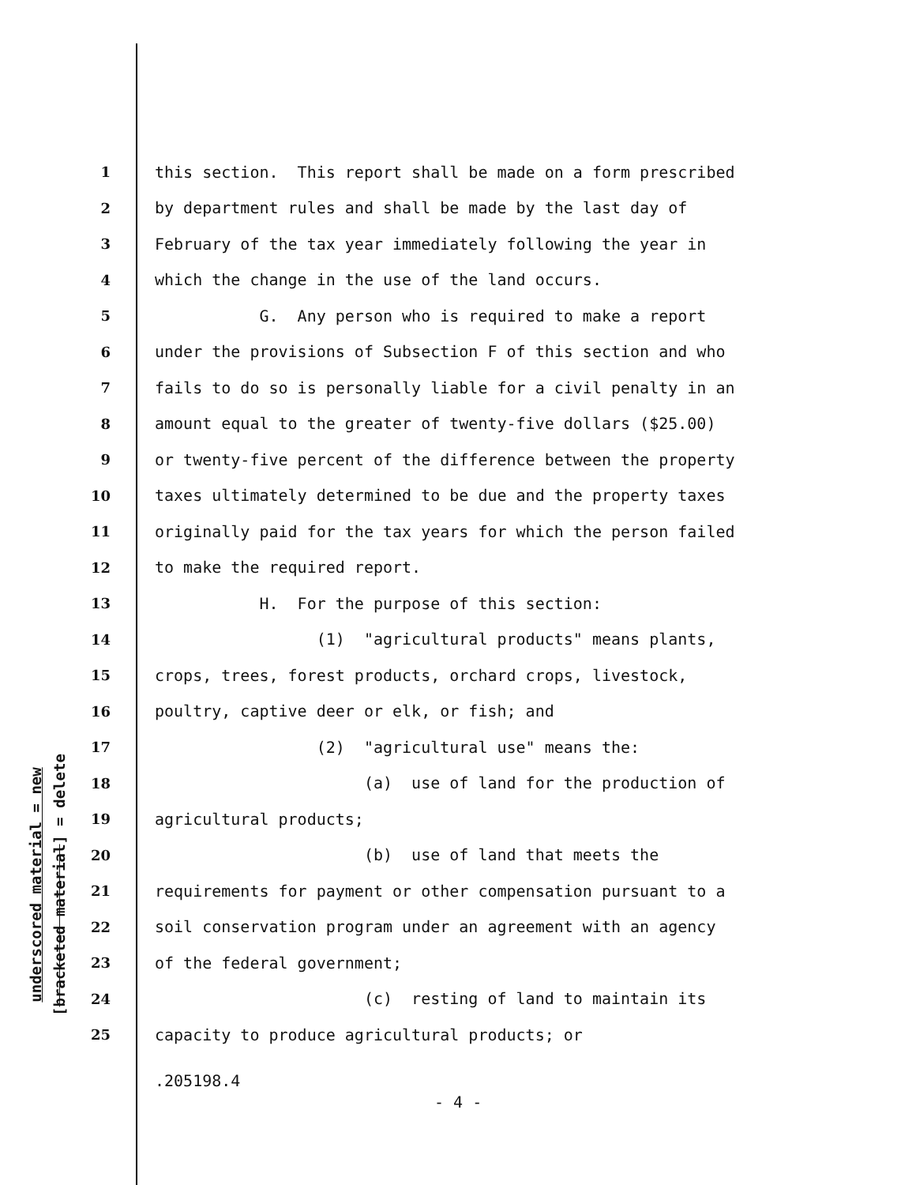underscored material = new
[bracketed material] = delete
1 this section. This report shall be made on a form prescribed
2 by department rules and shall be made by the last day of
3 February of the tax year immediately following the year in
4 which the change in the use of the land occurs.
5 G. Any person who is required to make a report
6 under the provisions of Subsection F of this section and who
7 fails to do so is personally liable for a civil penalty in an
8 amount equal to the greater of twenty-five dollars ($25.00)
9 or twenty-five percent of the difference between the property
10 taxes ultimately determined to be due and the property taxes
11 originally paid for the tax years for which the person failed
12 to make the required report.
13 H. For the purpose of this section:
14 (1) "agricultural products" means plants,
15 crops, trees, forest products, orchard crops, livestock,
16 poultry, captive deer or elk, or fish; and
17 (2) "agricultural use" means the:
18 (a) use of land for the production of
19 agricultural products;
20 (b) use of land that meets the
21 requirements for payment or other compensation pursuant to a
22 soil conservation program under an agreement with an agency
23 of the federal government;
24 (c) resting of land to maintain its
25 capacity to produce agricultural products; or
.205198.4
- 4 -